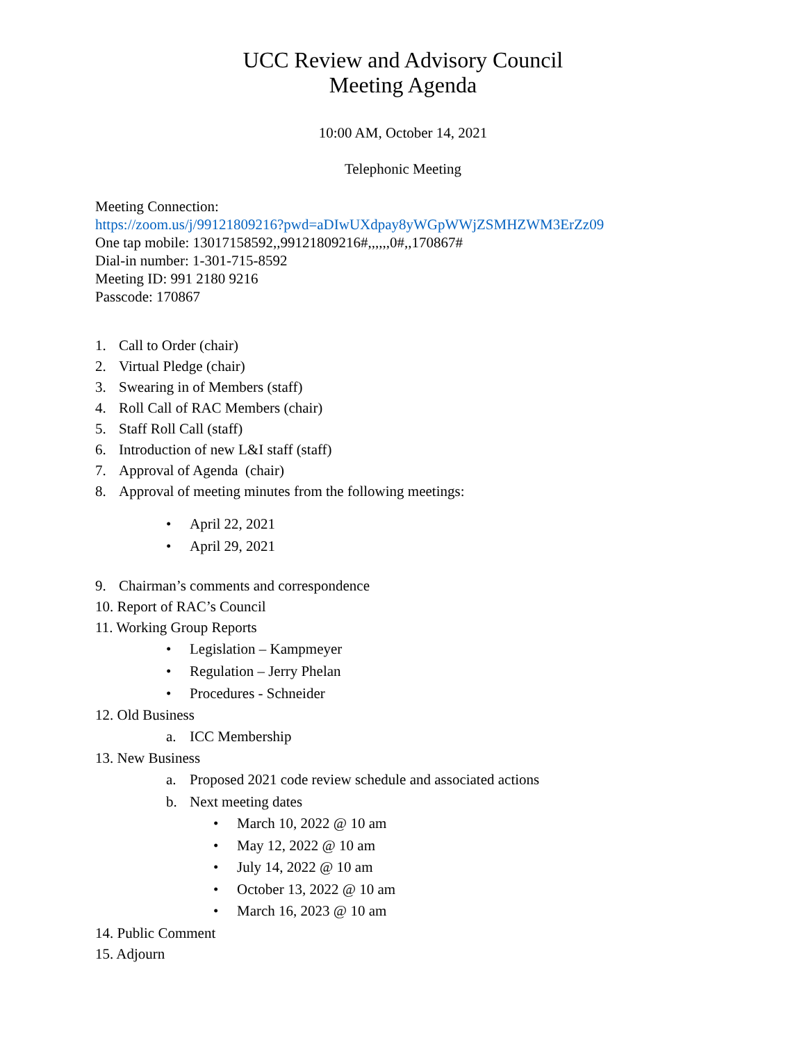UCC Review and Advisory Council
Meeting Agenda
10:00 AM, October 14, 2021
Telephonic Meeting
Meeting Connection:
https://zoom.us/j/99121809216?pwd=aDIwUXdpay8yWGpWWjZSMHZWM3ErZz09
One tap mobile: 13017158592,,99121809216#,,,,,,0#,,170867#
Dial-in number: 1-301-715-8592
Meeting ID: 991 2180 9216
Passcode: 170867
1. Call to Order (chair)
2. Virtual Pledge (chair)
3. Swearing in of Members (staff)
4. Roll Call of RAC Members (chair)
5. Staff Roll Call (staff)
6. Introduction of new L&I staff (staff)
7. Approval of Agenda (chair)
8. Approval of meeting minutes from the following meetings:
• April 22, 2021
• April 29, 2021
9. Chairman’s comments and correspondence
10. Report of RAC’s Council
11. Working Group Reports
• Legislation – Kampmeyer
• Regulation – Jerry Phelan
• Procedures - Schneider
12. Old Business
a. ICC Membership
13. New Business
a. Proposed 2021 code review schedule and associated actions
b. Next meeting dates
• March 10, 2022 @ 10 am
• May 12, 2022 @ 10 am
• July 14, 2022 @ 10 am
• October 13, 2022 @ 10 am
• March 16, 2023 @ 10 am
14. Public Comment
15. Adjourn